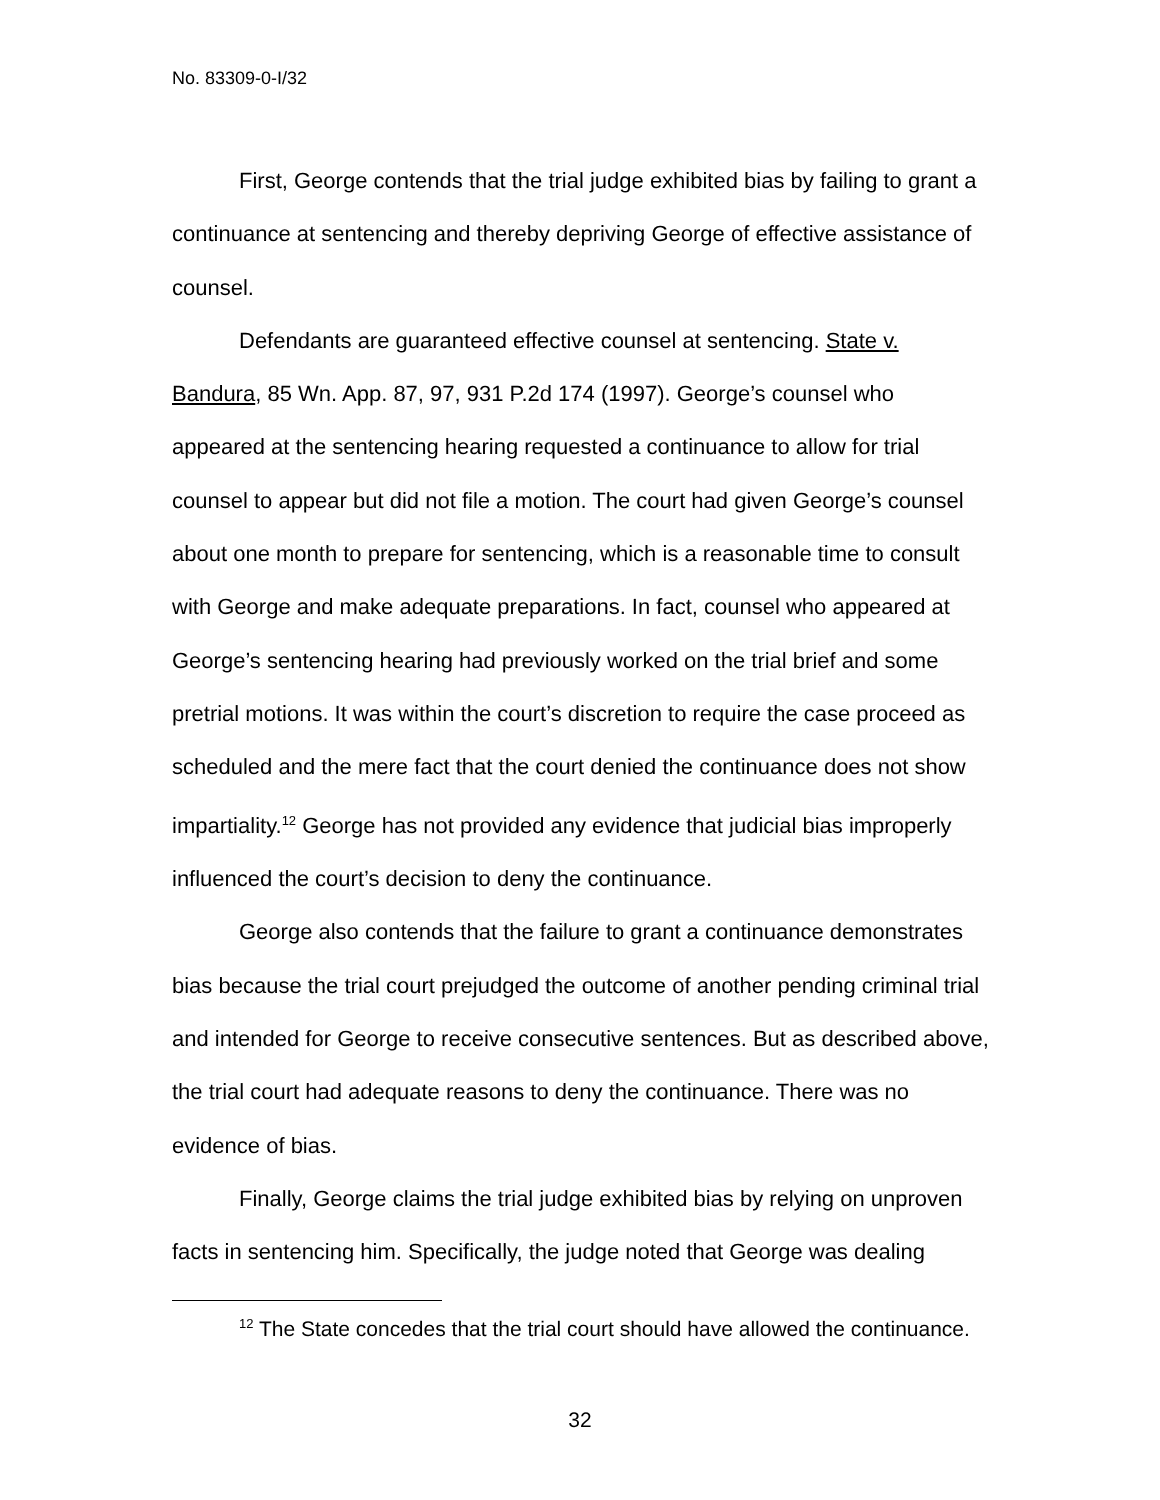No. 83309-0-I/32
First, George contends that the trial judge exhibited bias by failing to grant a continuance at sentencing and thereby depriving George of effective assistance of counsel.
Defendants are guaranteed effective counsel at sentencing. State v. Bandura, 85 Wn. App. 87, 97, 931 P.2d 174 (1997). George’s counsel who appeared at the sentencing hearing requested a continuance to allow for trial counsel to appear but did not file a motion. The court had given George’s counsel about one month to prepare for sentencing, which is a reasonable time to consult with George and make adequate preparations. In fact, counsel who appeared at George’s sentencing hearing had previously worked on the trial brief and some pretrial motions. It was within the court’s discretion to require the case proceed as scheduled and the mere fact that the court denied the continuance does not show impartiality.<sup>12</sup> George has not provided any evidence that judicial bias improperly influenced the court’s decision to deny the continuance.
George also contends that the failure to grant a continuance demonstrates bias because the trial court prejudged the outcome of another pending criminal trial and intended for George to receive consecutive sentences. But as described above, the trial court had adequate reasons to deny the continuance. There was no evidence of bias.
Finally, George claims the trial judge exhibited bias by relying on unproven facts in sentencing him. Specifically, the judge noted that George was dealing
<sup>12</sup> The State concedes that the trial court should have allowed the continuance.
32